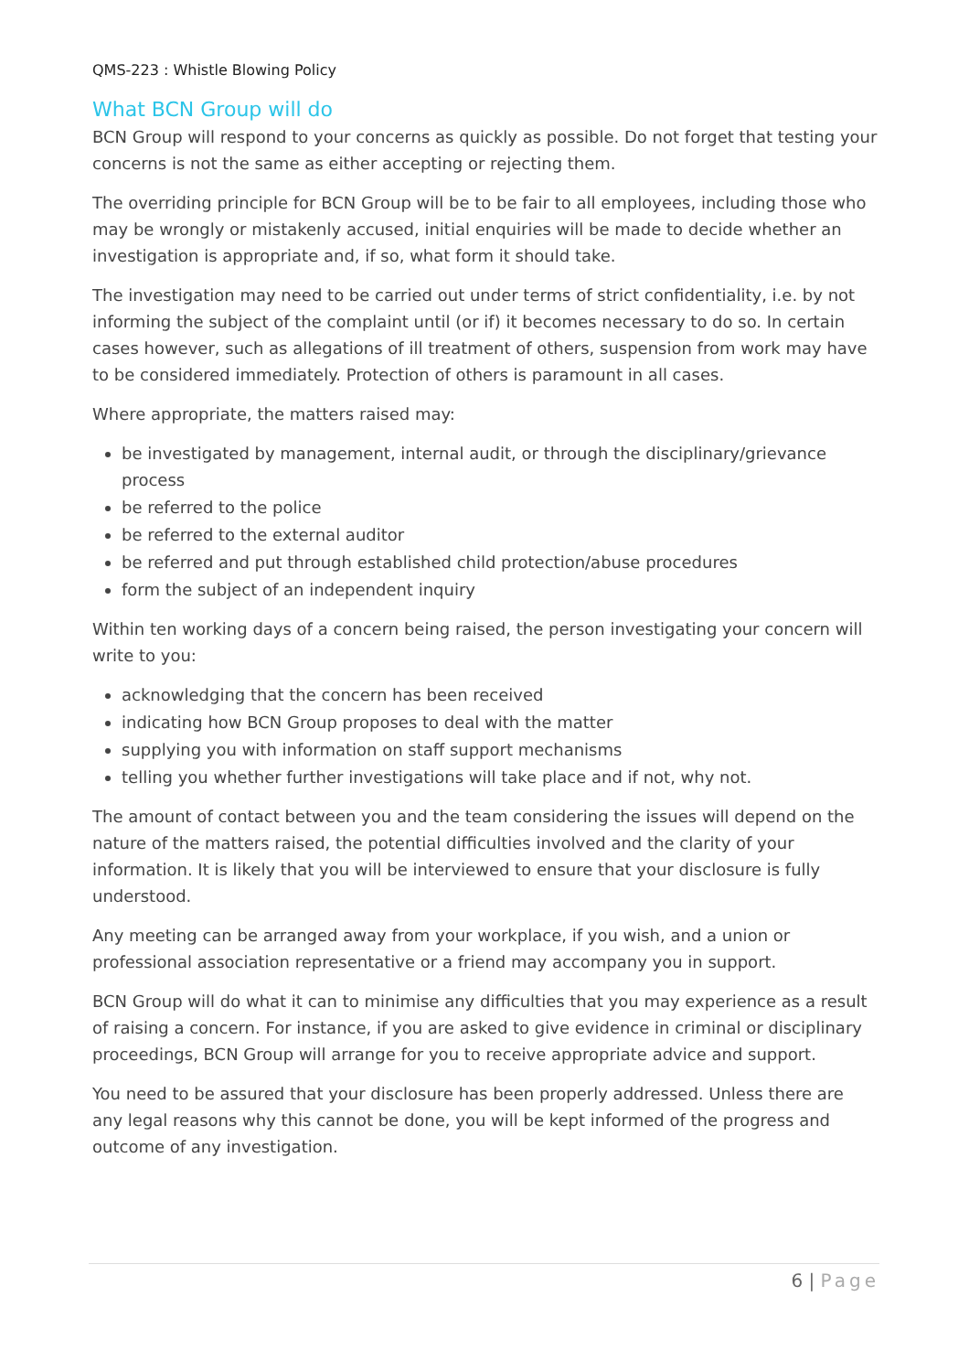QMS-223 : Whistle Blowing Policy
What BCN Group will do
BCN Group will respond to your concerns as quickly as possible. Do not forget that testing your concerns is not the same as either accepting or rejecting them.
The overriding principle for BCN Group will be to be fair to all employees, including those who may be wrongly or mistakenly accused, initial enquiries will be made to decide whether an investigation is appropriate and, if so, what form it should take.
The investigation may need to be carried out under terms of strict confidentiality, i.e. by not informing the subject of the complaint until (or if) it becomes necessary to do so. In certain cases however, such as allegations of ill treatment of others, suspension from work may have to be considered immediately. Protection of others is paramount in all cases.
Where appropriate, the matters raised may:
be investigated by management, internal audit, or through the disciplinary/grievance process
be referred to the police
be referred to the external auditor
be referred and put through established child protection/abuse procedures
form the subject of an independent inquiry
Within ten working days of a concern being raised, the person investigating your concern will write to you:
acknowledging that the concern has been received
indicating how BCN Group proposes to deal with the matter
supplying you with information on staff support mechanisms
telling you whether further investigations will take place and if not, why not.
The amount of contact between you and the team considering the issues will depend on the nature of the matters raised, the potential difficulties involved and the clarity of your information. It is likely that you will be interviewed to ensure that your disclosure is fully understood.
Any meeting can be arranged away from your workplace, if you wish, and a union or professional association representative or a friend may accompany you in support.
BCN Group will do what it can to minimise any difficulties that you may experience as a result of raising a concern. For instance, if you are asked to give evidence in criminal or disciplinary proceedings, BCN Group will arrange for you to receive appropriate advice and support.
You need to be assured that your disclosure has been properly addressed. Unless there are any legal reasons why this cannot be done, you will be kept informed of the progress and outcome of any investigation.
6 | Page